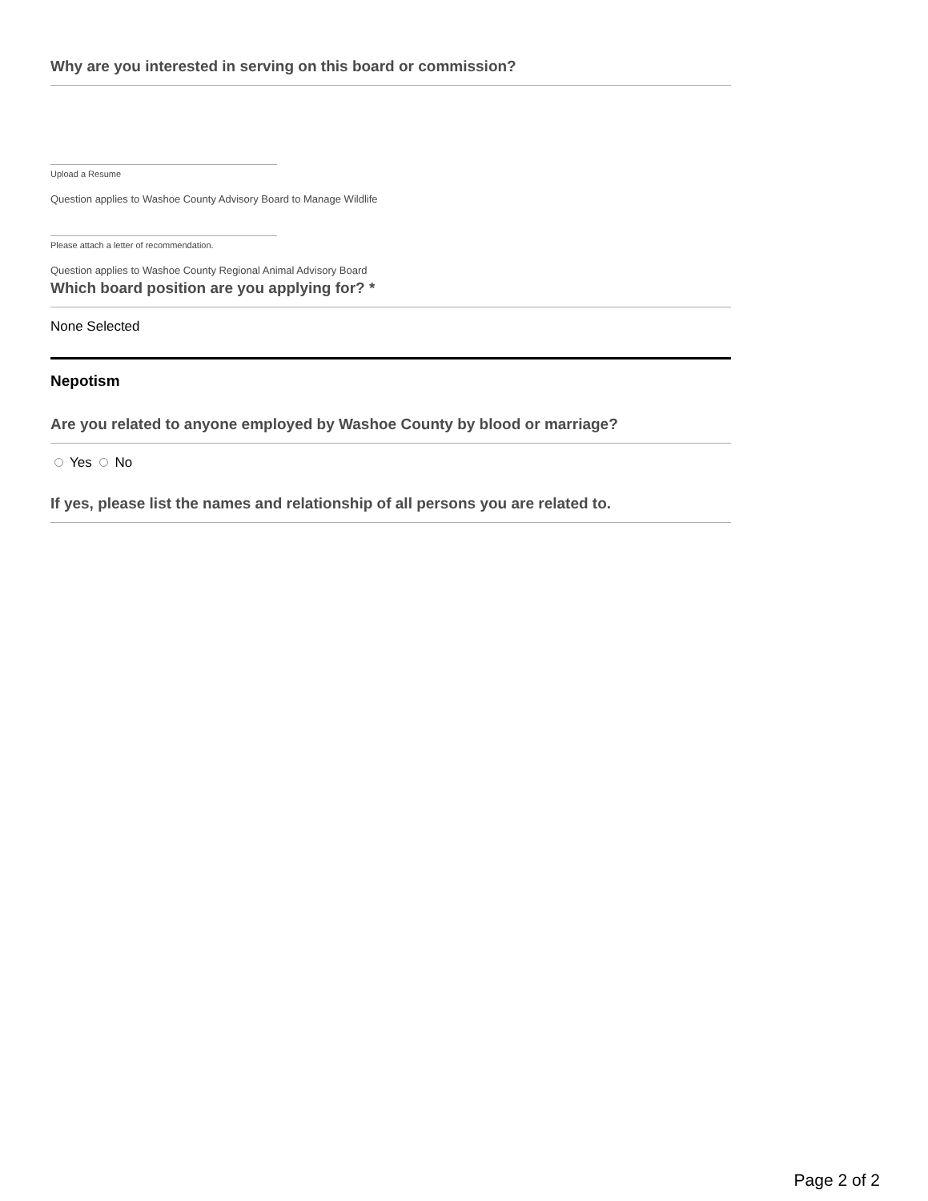Why are you interested in serving on this board or commission?
Upload a Resume
Question applies to Washoe County Advisory Board to Manage Wildlife
Please attach a letter of recommendation.
Question applies to Washoe County Regional Animal Advisory Board
Which board position are you applying for? *
None Selected
Nepotism
Are you related to anyone employed by Washoe County by blood or marriage?
Yes No
If yes, please list the names and relationship of all persons you are related to.
Page 2 of 2